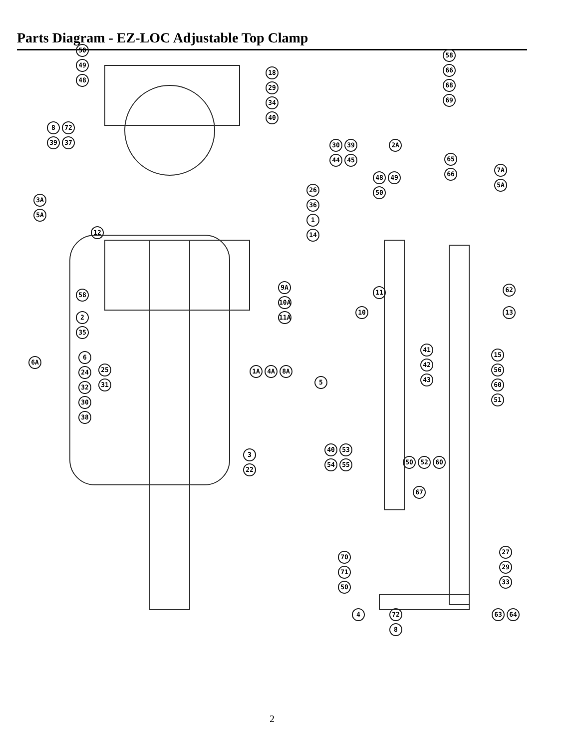Parts Diagram - EZ-LOC Adjustable Top Clamp
50 49 48
18 29 34 40
8 72 39 37
58 66 68 69
30 39 44 45
2A
65 66
7A 5A
48 49 50
26 36 1 14
3A 5A
12
58
9A 10A 11A
11 62
10 13
2 35
41 42 43
15 56 60 51
6A
6 24 32 30 38
25 31
1A 4A 8A
5
3 22
40 53 54 55
50 52 60
67
70 71 50
27 29 33
4 72 8
63 64
2